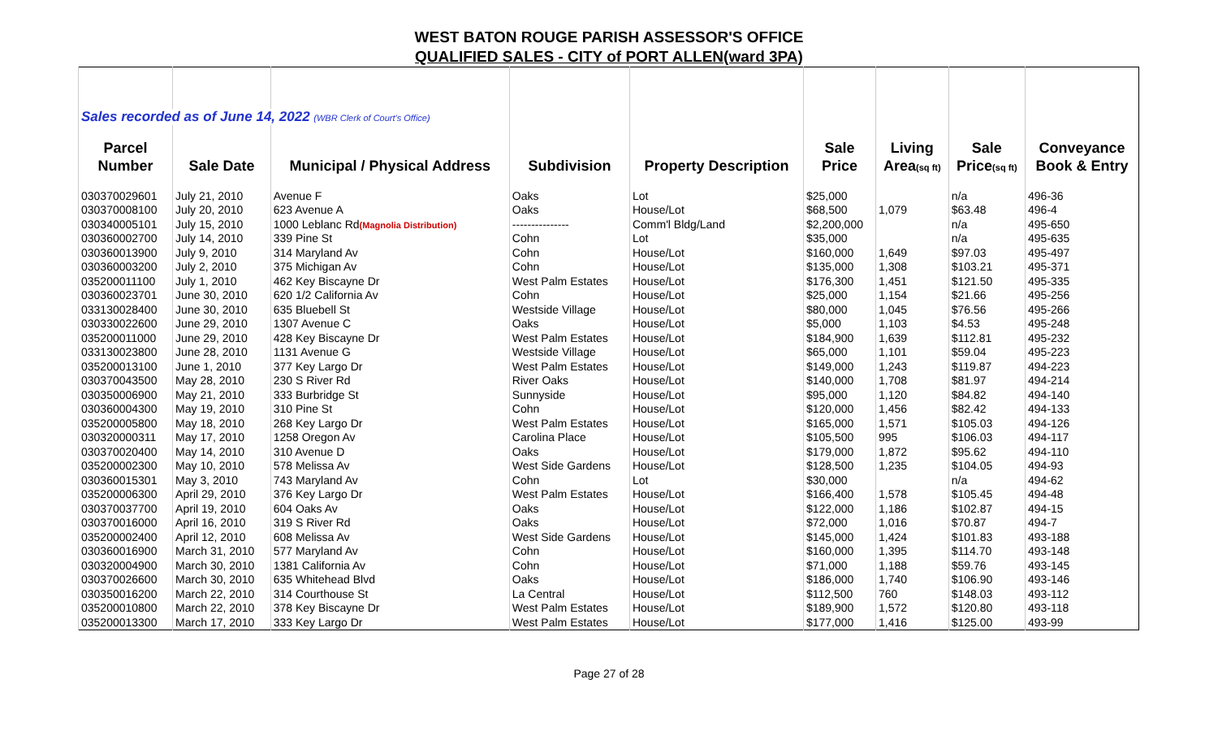WEST BATON ROUGE PARISH ASSESSOR'S OFFICE
QUALIFIED SALES - CITY of PORT ALLEN(ward 3PA)
| Sales recorded as of June 14, 2022 (WBR Clerk of Court's Office) | | | | | | | | |
| Parcel | | | | | Sale | Living | Sale | Conveyance |
| Number | Sale Date | Municipal / Physical Address | Subdivision | Property Description | Price | Area (sq ft) | Price (sq ft) | Book & Entry |
| 030370029601 | July 21, 2010 | Avenue F | Oaks | Lot | $25,000 | | n/a | 496-36 |
| 030370008100 | July 20, 2010 | 623 Avenue A | Oaks | House/Lot | $68,500 | 1,079 | $63.48 | 496-4 |
| 030340005101 | July 15, 2010 | 1000 Leblanc Rd (Magnolia Distribution) | --------------- | Comm'l Bldg/Land | $2,200,000 | | n/a | 495-650 |
| 030360002700 | July 14, 2010 | 339 Pine St | Cohn | Lot | $35,000 | | n/a | 495-635 |
| 030360013900 | July 9, 2010 | 314 Maryland Av | Cohn | House/Lot | $160,000 | 1,649 | $97.03 | 495-497 |
| 030360003200 | July 2, 2010 | 375 Michigan Av | Cohn | House/Lot | $135,000 | 1,308 | $103.21 | 495-371 |
| 035200011100 | July 1, 2010 | 462 Key Biscayne Dr | West Palm Estates | House/Lot | $176,300 | 1,451 | $121.50 | 495-335 |
| 030360023701 | June 30, 2010 | 620 1/2 California Av | Cohn | House/Lot | $25,000 | 1,154 | $21.66 | 495-256 |
| 033130028400 | June 30, 2010 | 635 Bluebell St | Westside Village | House/Lot | $80,000 | 1,045 | $76.56 | 495-266 |
| 030330022600 | June 29, 2010 | 1307 Avenue C | Oaks | House/Lot | $5,000 | 1,103 | $4.53 | 495-248 |
| 035200011000 | June 29, 2010 | 428 Key Biscayne Dr | West Palm Estates | House/Lot | $184,900 | 1,639 | $112.81 | 495-232 |
| 033130023800 | June 28, 2010 | 1131 Avenue G | Westside Village | House/Lot | $65,000 | 1,101 | $59.04 | 495-223 |
| 035200013100 | June 1, 2010 | 377 Key Largo Dr | West Palm Estates | House/Lot | $149,000 | 1,243 | $119.87 | 494-223 |
| 030370043500 | May 28, 2010 | 230 S River Rd | River Oaks | House/Lot | $140,000 | 1,708 | $81.97 | 494-214 |
| 030350006900 | May 21, 2010 | 333 Burbridge St | Sunnyside | House/Lot | $95,000 | 1,120 | $84.82 | 494-140 |
| 030360004300 | May 19, 2010 | 310 Pine St | Cohn | House/Lot | $120,000 | 1,456 | $82.42 | 494-133 |
| 035200005800 | May 18, 2010 | 268 Key Largo Dr | West Palm Estates | House/Lot | $165,000 | 1,571 | $105.03 | 494-126 |
| 030320000311 | May 17, 2010 | 1258 Oregon Av | Carolina Place | House/Lot | $105,500 | 995 | $106.03 | 494-117 |
| 030370020400 | May 14, 2010 | 310 Avenue D | Oaks | House/Lot | $179,000 | 1,872 | $95.62 | 494-110 |
| 035200002300 | May 10, 2010 | 578 Melissa Av | West Side Gardens | House/Lot | $128,500 | 1,235 | $104.05 | 494-93 |
| 030360015301 | May 3, 2010 | 743 Maryland Av | Cohn | Lot | $30,000 | | n/a | 494-62 |
| 035200006300 | April 29, 2010 | 376 Key Largo Dr | West Palm Estates | House/Lot | $166,400 | 1,578 | $105.45 | 494-48 |
| 030370037700 | April 19, 2010 | 604 Oaks Av | Oaks | House/Lot | $122,000 | 1,186 | $102.87 | 494-15 |
| 030370016000 | April 16, 2010 | 319 S River Rd | Oaks | House/Lot | $72,000 | 1,016 | $70.87 | 494-7 |
| 035200002400 | April 12, 2010 | 608 Melissa Av | West Side Gardens | House/Lot | $145,000 | 1,424 | $101.83 | 493-188 |
| 030360016900 | March 31, 2010 | 577 Maryland Av | Cohn | House/Lot | $160,000 | 1,395 | $114.70 | 493-148 |
| 030320004900 | March 30, 2010 | 1381 California Av | Cohn | House/Lot | $71,000 | 1,188 | $59.76 | 493-145 |
| 030370026600 | March 30, 2010 | 635 Whitehead Blvd | Oaks | House/Lot | $186,000 | 1,740 | $106.90 | 493-146 |
| 030350016200 | March 22, 2010 | 314 Courthouse St | La Central | House/Lot | $112,500 | 760 | $148.03 | 493-112 |
| 035200010800 | March 22, 2010 | 378 Key Biscayne Dr | West Palm Estates | House/Lot | $189,900 | 1,572 | $120.80 | 493-118 |
| 035200013300 | March 17, 2010 | 333 Key Largo Dr | West Palm Estates | House/Lot | $177,000 | 1,416 | $125.00 | 493-99 |
Page 27 of 28